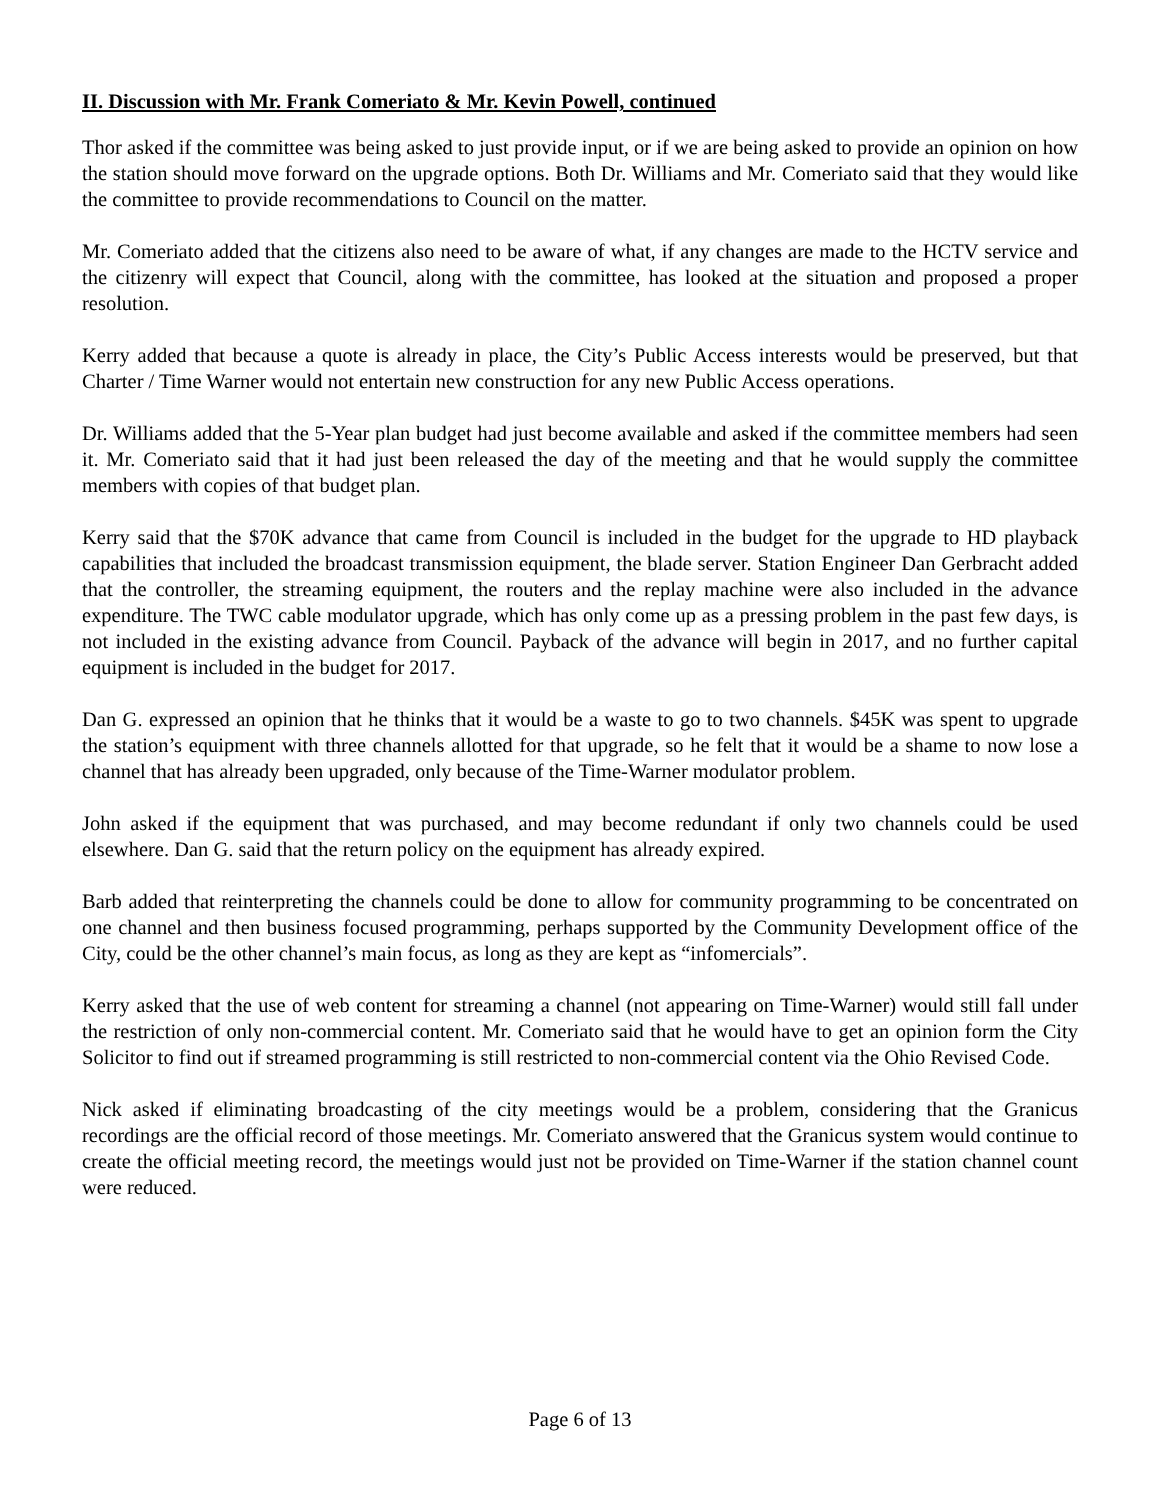II. Discussion with Mr. Frank Comeriato & Mr. Kevin Powell, continued
Thor asked if the committee was being asked to just provide input, or if we are being asked to provide an opinion on how the station should move forward on the upgrade options. Both Dr. Williams and Mr. Comeriato said that they would like the committee to provide recommendations to Council on the matter.
Mr. Comeriato added that the citizens also need to be aware of what, if any changes are made to the HCTV service and the citizenry will expect that Council, along with the committee, has looked at the situation and proposed a proper resolution.
Kerry added that because a quote is already in place, the City’s Public Access interests would be preserved, but that Charter / Time Warner would not entertain new construction for any new Public Access operations.
Dr. Williams added that the 5-Year plan budget had just become available and asked if the committee members had seen it. Mr. Comeriato said that it had just been released the day of the meeting and that he would supply the committee members with copies of that budget plan.
Kerry said that the $70K advance that came from Council is included in the budget for the upgrade to HD playback capabilities that included the broadcast transmission equipment, the blade server. Station Engineer Dan Gerbracht added that the controller, the streaming equipment, the routers and the replay machine were also included in the advance expenditure. The TWC cable modulator upgrade, which has only come up as a pressing problem in the past few days, is not included in the existing advance from Council. Payback of the advance will begin in 2017, and no further capital equipment is included in the budget for 2017.
Dan G. expressed an opinion that he thinks that it would be a waste to go to two channels. $45K was spent to upgrade the station’s equipment with three channels allotted for that upgrade, so he felt that it would be a shame to now lose a channel that has already been upgraded, only because of the Time-Warner modulator problem.
John asked if the equipment that was purchased, and may become redundant if only two channels could be used elsewhere. Dan G. said that the return policy on the equipment has already expired.
Barb added that reinterpreting the channels could be done to allow for community programming to be concentrated on one channel and then business focused programming, perhaps supported by the Community Development office of the City, could be the other channel’s main focus, as long as they are kept as “infomercials”.
Kerry asked that the use of web content for streaming a channel (not appearing on Time-Warner) would still fall under the restriction of only non-commercial content. Mr. Comeriato said that he would have to get an opinion form the City Solicitor to find out if streamed programming is still restricted to non-commercial content via the Ohio Revised Code.
Nick asked if eliminating broadcasting of the city meetings would be a problem, considering that the Granicus recordings are the official record of those meetings. Mr. Comeriato answered that the Granicus system would continue to create the official meeting record, the meetings would just not be provided on Time-Warner if the station channel count were reduced.
Page 6 of 13